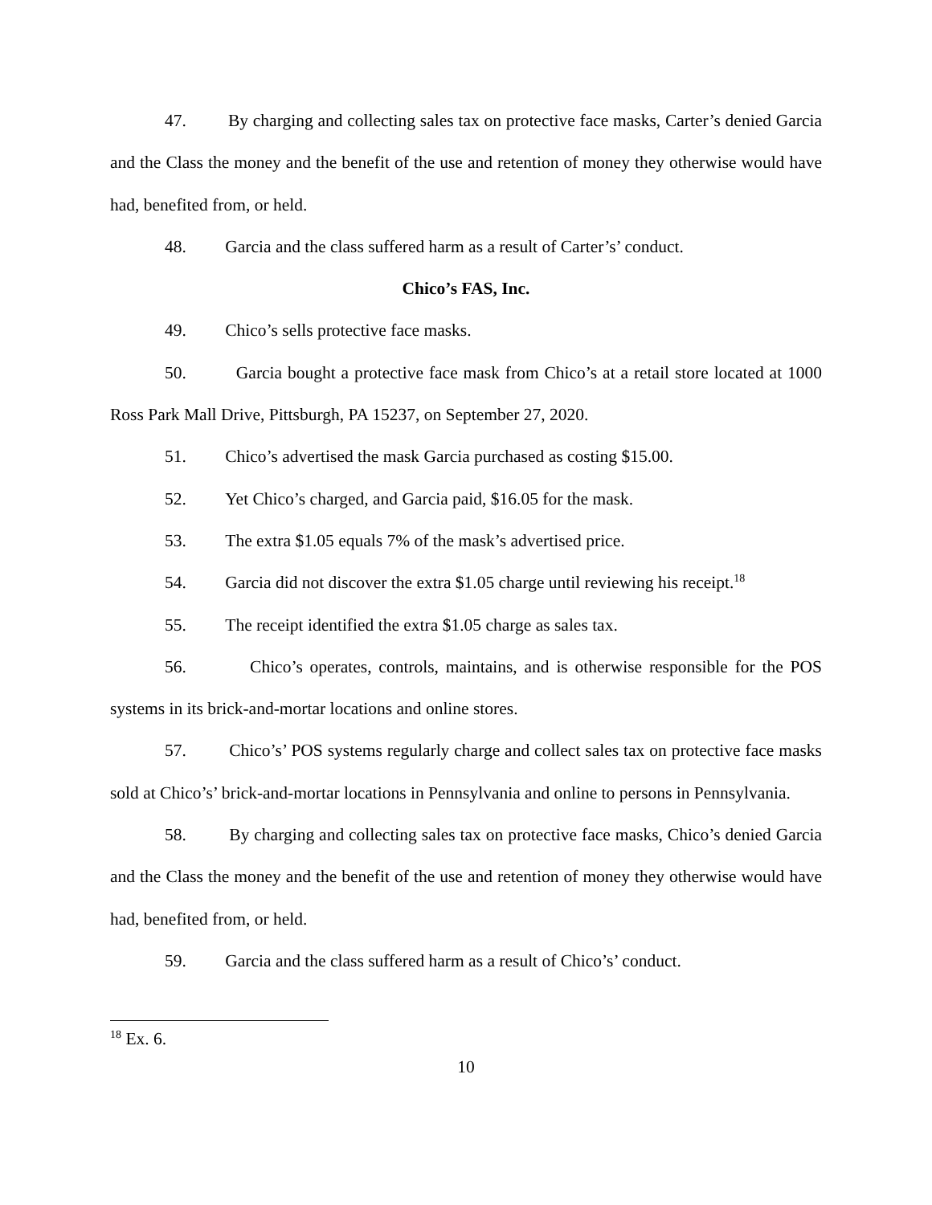47. By charging and collecting sales tax on protective face masks, Carter’s denied Garcia and the Class the money and the benefit of the use and retention of money they otherwise would have had, benefited from, or held.
48. Garcia and the class suffered harm as a result of Carter’s’ conduct.
Chico’s FAS, Inc.
49. Chico’s sells protective face masks.
50. Garcia bought a protective face mask from Chico’s at a retail store located at 1000 Ross Park Mall Drive, Pittsburgh, PA 15237, on September 27, 2020.
51. Chico’s advertised the mask Garcia purchased as costing $15.00.
52. Yet Chico’s charged, and Garcia paid, $16.05 for the mask.
53. The extra $1.05 equals 7% of the mask’s advertised price.
54. Garcia did not discover the extra $1.05 charge until reviewing his receipt.<sup>18</sup>
55. The receipt identified the extra $1.05 charge as sales tax.
56. Chico’s operates, controls, maintains, and is otherwise responsible for the POS systems in its brick-and-mortar locations and online stores.
57. Chico’s’ POS systems regularly charge and collect sales tax on protective face masks sold at Chico’s’ brick-and-mortar locations in Pennsylvania and online to persons in Pennsylvania.
58. By charging and collecting sales tax on protective face masks, Chico’s denied Garcia and the Class the money and the benefit of the use and retention of money they otherwise would have had, benefited from, or held.
59. Garcia and the class suffered harm as a result of Chico’s’ conduct.
<sup>18</sup> Ex. 6.
10